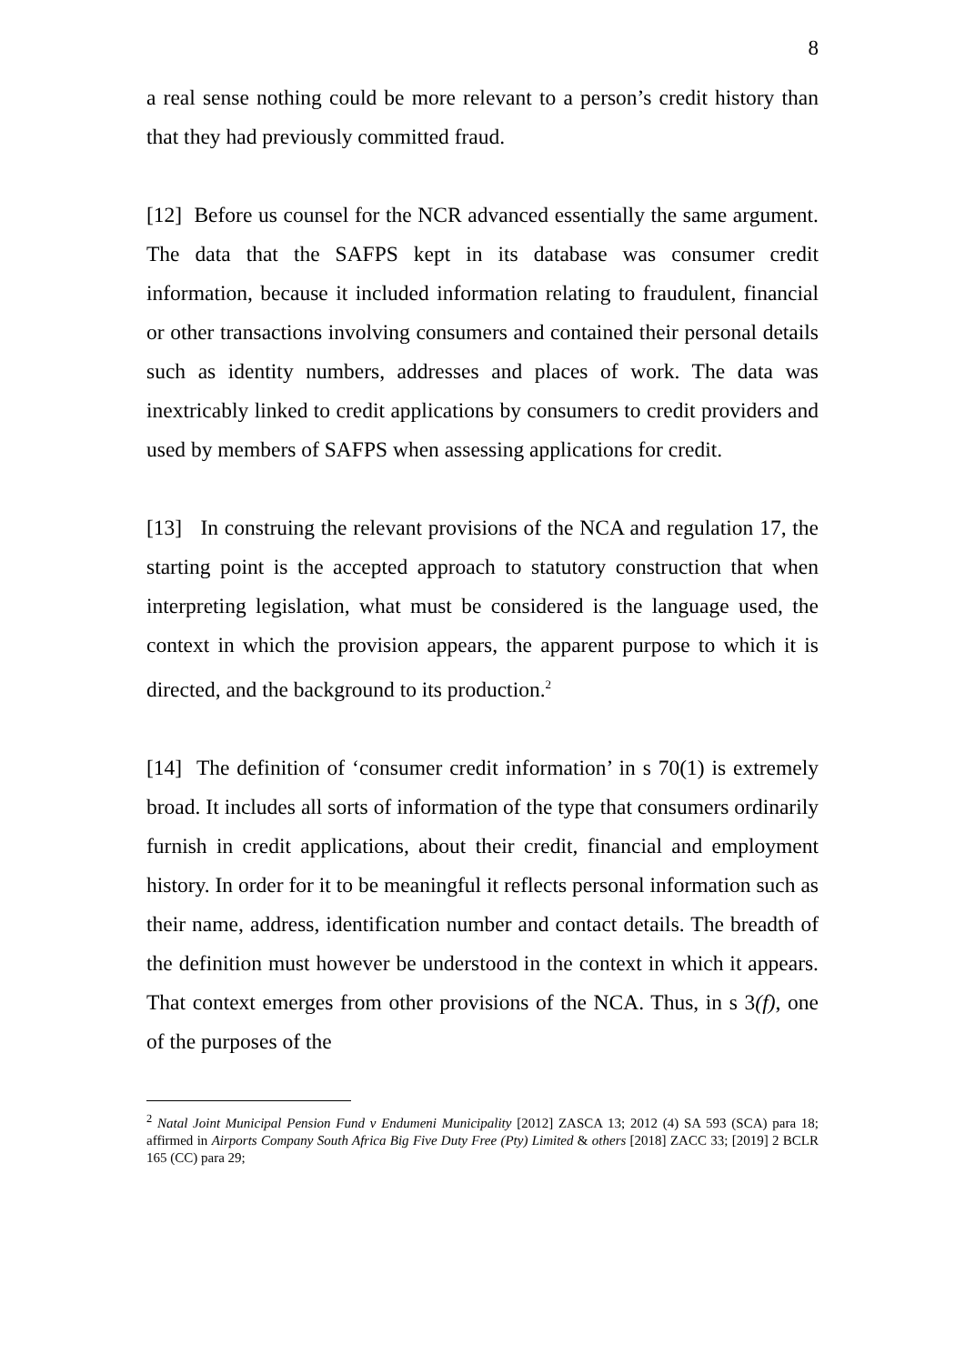8
a real sense nothing could be more relevant to a person’s credit history than that they had previously committed fraud.
[12] Before us counsel for the NCR advanced essentially the same argument. The data that the SAFPS kept in its database was consumer credit information, because it included information relating to fraudulent, financial or other transactions involving consumers and contained their personal details such as identity numbers, addresses and places of work. The data was inextricably linked to credit applications by consumers to credit providers and used by members of SAFPS when assessing applications for credit.
[13] In construing the relevant provisions of the NCA and regulation 17, the starting point is the accepted approach to statutory construction that when interpreting legislation, what must be considered is the language used, the context in which the provision appears, the apparent purpose to which it is directed, and the background to its production.<sup>2</sup>
[14] The definition of ‘consumer credit information’ in s 70(1) is extremely broad. It includes all sorts of information of the type that consumers ordinarily furnish in credit applications, about their credit, financial and employment history. In order for it to be meaningful it reflects personal information such as their name, address, identification number and contact details. The breadth of the definition must however be understood in the context in which it appears. That context emerges from other provisions of the NCA. Thus, in s 3(f), one of the purposes of the
<sup>2</sup> Natal Joint Municipal Pension Fund v Endumeni Municipality [2012] ZASCA 13; 2012 (4) SA 593 (SCA) para 18; affirmed in Airports Company South Africa Big Five Duty Free (Pty) Limited & others [2018] ZACC 33; [2019] 2 BCLR 165 (CC) para 29;